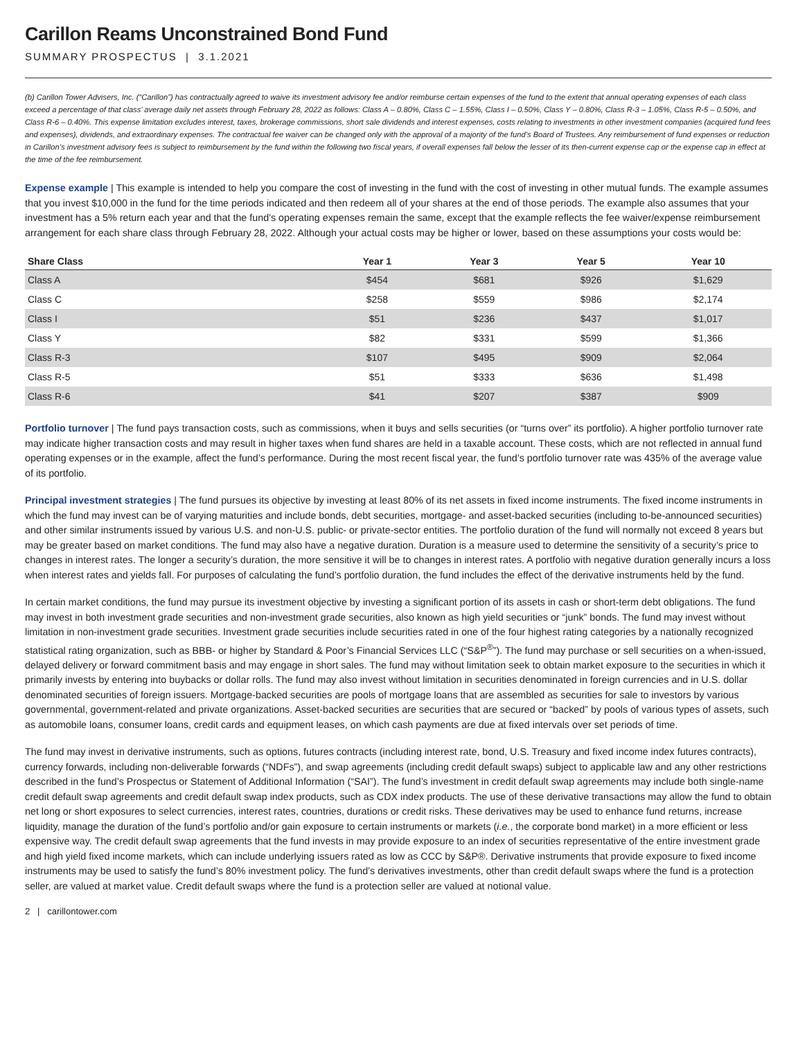Carillon Reams Unconstrained Bond Fund
SUMMARY PROSPECTUS | 3.1.2021
(b) Carillon Tower Advisers, Inc. (“Carillon”) has contractually agreed to waive its investment advisory fee and/or reimburse certain expenses of the fund to the extent that annual operating expenses of each class exceed a percentage of that class’ average daily net assets through February 28, 2022 as follows: Class A – 0.80%, Class C – 1.55%, Class I – 0.50%, Class Y – 0.80%, Class R-3 – 1.05%, Class R-5 – 0.50%, and Class R-6 – 0.40%. This expense limitation excludes interest, taxes, brokerage commissions, short sale dividends and interest expenses, costs relating to investments in other investment companies (acquired fund fees and expenses), dividends, and extraordinary expenses. The contractual fee waiver can be changed only with the approval of a majority of the fund’s Board of Trustees. Any reimbursement of fund expenses or reduction in Carillon’s investment advisory fees is subject to reimbursement by the fund within the following two fiscal years, if overall expenses fall below the lesser of its then-current expense cap or the expense cap in effect at the time of the fee reimbursement.
Expense example | This example is intended to help you compare the cost of investing in the fund with the cost of investing in other mutual funds. The example assumes that you invest $10,000 in the fund for the time periods indicated and then redeem all of your shares at the end of those periods. The example also assumes that your investment has a 5% return each year and that the fund’s operating expenses remain the same, except that the example reflects the fee waiver/expense reimbursement arrangement for each share class through February 28, 2022. Although your actual costs may be higher or lower, based on these assumptions your costs would be:
| Share Class | Year 1 | Year 3 | Year 5 | Year 10 |
| --- | --- | --- | --- | --- |
| Class A | $454 | $681 | $926 | $1,629 |
| Class C | $258 | $559 | $986 | $2,174 |
| Class I | $51 | $236 | $437 | $1,017 |
| Class Y | $82 | $331 | $599 | $1,366 |
| Class R-3 | $107 | $495 | $909 | $2,064 |
| Class R-5 | $51 | $333 | $636 | $1,498 |
| Class R-6 | $41 | $207 | $387 | $909 |
Portfolio turnover | The fund pays transaction costs, such as commissions, when it buys and sells securities (or “turns over” its portfolio). A higher portfolio turnover rate may indicate higher transaction costs and may result in higher taxes when fund shares are held in a taxable account. These costs, which are not reflected in annual fund operating expenses or in the example, affect the fund’s performance. During the most recent fiscal year, the fund’s portfolio turnover rate was 435% of the average value of its portfolio.
Principal investment strategies | The fund pursues its objective by investing at least 80% of its net assets in fixed income instruments. The fixed income instruments in which the fund may invest can be of varying maturities and include bonds, debt securities, mortgage- and asset-backed securities (including to-be-announced securities) and other similar instruments issued by various U.S. and non-U.S. public- or private-sector entities. The portfolio duration of the fund will normally not exceed 8 years but may be greater based on market conditions. The fund may also have a negative duration. Duration is a measure used to determine the sensitivity of a security’s price to changes in interest rates. The longer a security’s duration, the more sensitive it will be to changes in interest rates. A portfolio with negative duration generally incurs a loss when interest rates and yields fall. For purposes of calculating the fund’s portfolio duration, the fund includes the effect of the derivative instruments held by the fund.
In certain market conditions, the fund may pursue its investment objective by investing a significant portion of its assets in cash or short-term debt obligations. The fund may invest in both investment grade securities and non-investment grade securities, also known as high yield securities or “junk” bonds. The fund may invest without limitation in non-investment grade securities. Investment grade securities include securities rated in one of the four highest rating categories by a nationally recognized statistical rating organization, such as BBB- or higher by Standard & Poor’s Financial Services LLC (“S&P<sup>®</sup>”). The fund may purchase or sell securities on a when-issued, delayed delivery or forward commitment basis and may engage in short sales. The fund may without limitation seek to obtain market exposure to the securities in which it primarily invests by entering into buybacks or dollar rolls. The fund may also invest without limitation in securities denominated in foreign currencies and in U.S. dollar denominated securities of foreign issuers. Mortgage-backed securities are pools of mortgage loans that are assembled as securities for sale to investors by various governmental, government-related and private organizations. Asset-backed securities are securities that are secured or “backed” by pools of various types of assets, such as automobile loans, consumer loans, credit cards and equipment leases, on which cash payments are due at fixed intervals over set periods of time.
The fund may invest in derivative instruments, such as options, futures contracts (including interest rate, bond, U.S. Treasury and fixed income index futures contracts), currency forwards, including non-deliverable forwards (“NDFs”), and swap agreements (including credit default swaps) subject to applicable law and any other restrictions described in the fund’s Prospectus or Statement of Additional Information (“SAI”). The fund’s investment in credit default swap agreements may include both single-name credit default swap agreements and credit default swap index products, such as CDX index products. The use of these derivative transactions may allow the fund to obtain net long or short exposures to select currencies, interest rates, countries, durations or credit risks. These derivatives may be used to enhance fund returns, increase liquidity, manage the duration of the fund’s portfolio and/or gain exposure to certain instruments or markets (i.e., the corporate bond market) in a more efficient or less expensive way. The credit default swap agreements that the fund invests in may provide exposure to an index of securities representative of the entire investment grade and high yield fixed income markets, which can include underlying issuers rated as low as CCC by S&P®. Derivative instruments that provide exposure to fixed income instruments may be used to satisfy the fund’s 80% investment policy. The fund’s derivatives investments, other than credit default swaps where the fund is a protection seller, are valued at market value. Credit default swaps where the fund is a protection seller are valued at notional value.
2 | carillontower.com